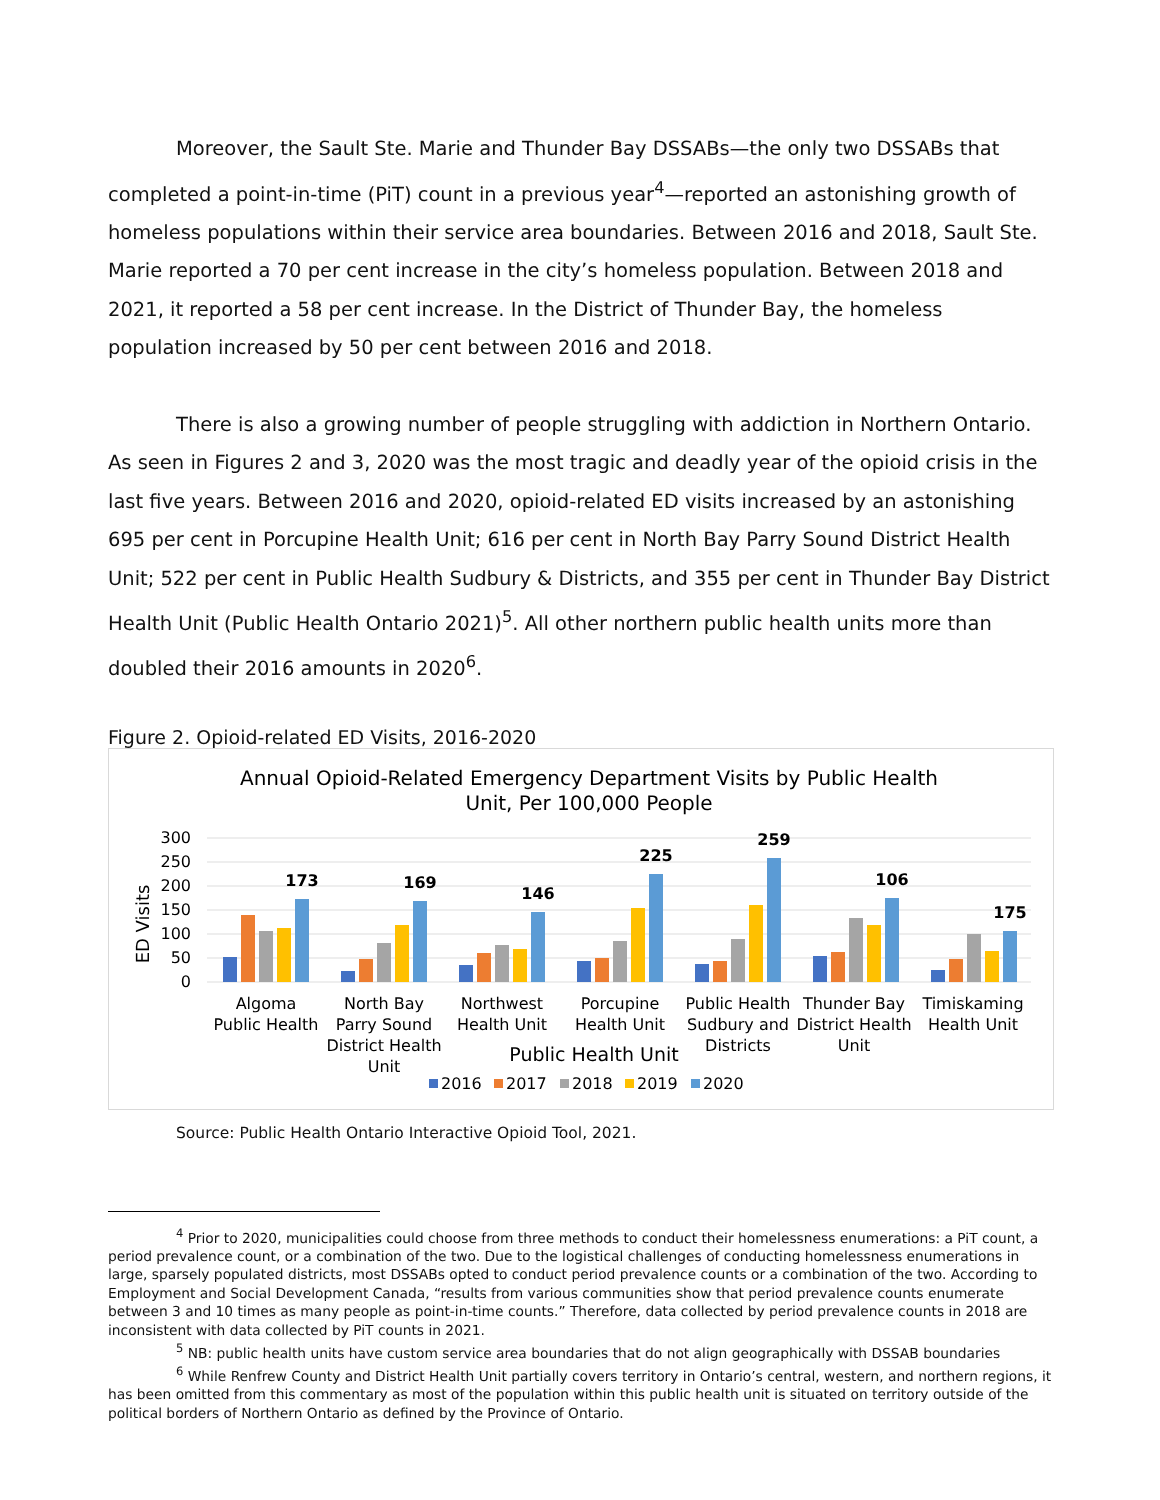Moreover, the Sault Ste. Marie and Thunder Bay DSSABs—the only two DSSABs that completed a point-in-time (PiT) count in a previous year<sup>4</sup>—reported an astonishing growth of homeless populations within their service area boundaries. Between 2016 and 2018, Sault Ste. Marie reported a 70 per cent increase in the city’s homeless population. Between 2018 and 2021, it reported a 58 per cent increase. In the District of Thunder Bay, the homeless population increased by 50 per cent between 2016 and 2018.
There is also a growing number of people struggling with addiction in Northern Ontario. As seen in Figures 2 and 3, 2020 was the most tragic and deadly year of the opioid crisis in the last five years. Between 2016 and 2020, opioid-related ED visits increased by an astonishing 695 per cent in Porcupine Health Unit; 616 per cent in North Bay Parry Sound District Health Unit; 522 per cent in Public Health Sudbury & Districts, and 355 per cent in Thunder Bay District Health Unit (Public Health Ontario 2021)<sup>5</sup>. All other northern public health units more than doubled their 2016 amounts in 2020<sup>6</sup>.
Figure 2. Opioid-related ED Visits, 2016-2020
Annual Opioid-Related Emergency Department Visits by Public Health
Unit, Per 100,000 People
ED Visits
300
250
200
150
100
50
0
173
169
146
225
259
106
175
Algoma
Public Health
North Bay
Parry Sound
District Health
Unit
Northwest
Health Unit
Porcupine
Health Unit
Public Health
Sudbury and
Districts
Thunder Bay
District Health
Unit
Timiskaming
Health Unit
Public Health Unit
2016
2017
2018
2019
2020
Source: Public Health Ontario Interactive Opioid Tool, 2021.
<sup>4</sup> Prior to 2020, municipalities could choose from three methods to conduct their homelessness enumerations: a PiT count, a period prevalence count, or a combination of the two. Due to the logistical challenges of conducting homelessness enumerations in large, sparsely populated districts, most DSSABs opted to conduct period prevalence counts or a combination of the two. According to Employment and Social Development Canada, “results from various communities show that period prevalence counts enumerate between 3 and 10 times as many people as point-in-time counts.” Therefore, data collected by period prevalence counts in 2018 are inconsistent with data collected by PiT counts in 2021.
<sup>5</sup> NB: public health units have custom service area boundaries that do not align geographically with DSSAB boundaries
<sup>6</sup> While Renfrew County and District Health Unit partially covers territory in Ontario’s central, western, and northern regions, it has been omitted from this commentary as most of the population within this public health unit is situated on territory outside of the political borders of Northern Ontario as defined by the Province of Ontario.